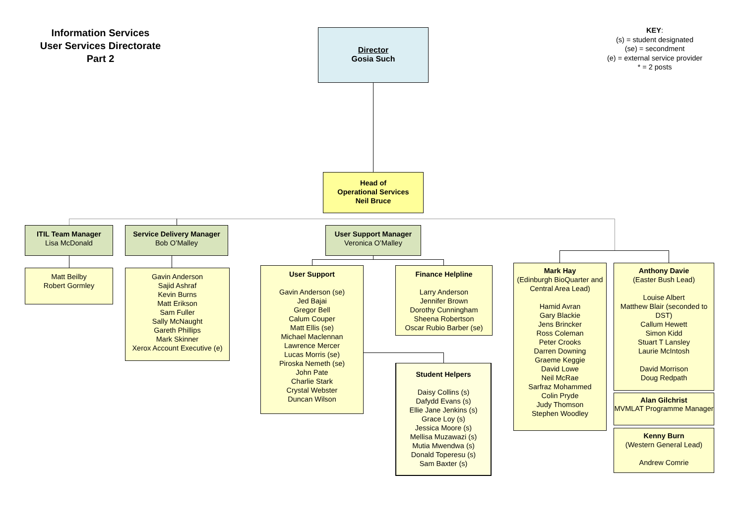Information Services
User Services Directorate
Part 2
KEY:
(s) = student designated
(se) = secondment
(e) = external service provider
* = 2 posts
Director
Gosia Such
Head of
Operational Services
Neil Bruce
ITIL Team Manager
Lisa McDonald
Service Delivery Manager
Bob O’Malley
User Support Manager
Veronica O’Malley
Matt Beilby
Robert Gormley
Gavin Anderson
Sajid Ashraf
Kevin Burns
Matt Erikson
Sam Fuller
Sally McNaught
Gareth Phillips
Mark Skinner
Xerox Account Executive (e)
User Support
Gavin Anderson (se)
Jed Bajai
Gregor Bell
Calum Couper
Matt Ellis (se)
Michael Maclennan
Lawrence Mercer
Lucas Morris (se)
Piroska Nemeth (se)
John Pate
Charlie Stark
Crystal Webster
Duncan Wilson
Finance Helpline
Larry Anderson
Jennifer Brown
Dorothy Cunningham
Sheena Robertson
Oscar Rubio Barber (se)
Student Helpers
Daisy Collins (s)
Dafydd Evans (s)
Ellie Jane Jenkins (s)
Grace Loy (s)
Jessica Moore (s)
Mellisa Muzawazi (s)
Mutia Mwendwa (s)
Donald Toperesu (s)
Sam Baxter (s)
Mark Hay
(Edinburgh BioQuarter and Central Area Lead)
Hamid Avran
Gary Blackie
Jens Brincker
Ross Coleman
Peter Crooks
Darren Downing
Graeme Keggie
David Lowe
Neil McRae
Sarfraz Mohammed
Colin Pryde
Judy Thomson
Stephen Woodley
Anthony Davie
(Easter Bush Lead)
Louise Albert
Matthew Blair (seconded to DST)
Callum Hewett
Simon Kidd
Stuart T Lansley
Laurie McIntosh
David Morrison
Doug Redpath
Alan Gilchrist
MVMLAT Programme Manager
Kenny Burn
(Western General Lead)
Andrew Comrie